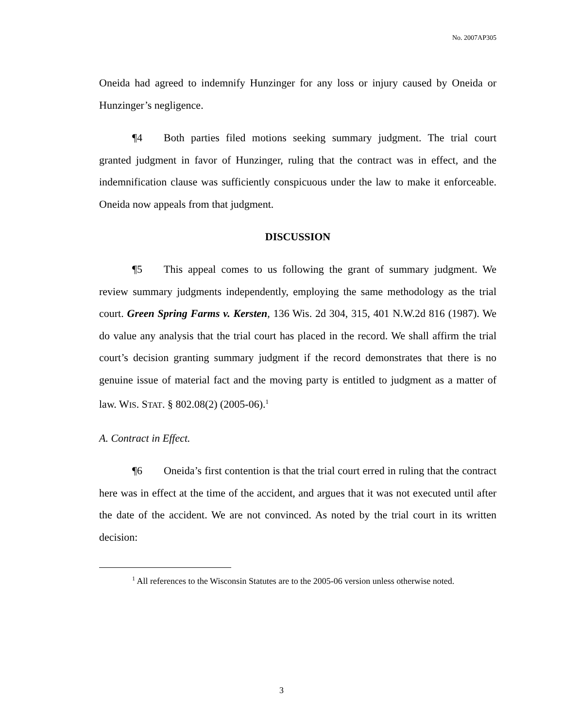No. 2007AP305
Oneida had agreed to indemnify Hunzinger for any loss or injury caused by Oneida or Hunzinger’s negligence.
¶4 Both parties filed motions seeking summary judgment. The trial court granted judgment in favor of Hunzinger, ruling that the contract was in effect, and the indemnification clause was sufficiently conspicuous under the law to make it enforceable. Oneida now appeals from that judgment.
DISCUSSION
¶5 This appeal comes to us following the grant of summary judgment. We review summary judgments independently, employing the same methodology as the trial court. Green Spring Farms v. Kersten, 136 Wis. 2d 304, 315, 401 N.W.2d 816 (1987). We do value any analysis that the trial court has placed in the record. We shall affirm the trial court’s decision granting summary judgment if the record demonstrates that there is no genuine issue of material fact and the moving party is entitled to judgment as a matter of law. WIS. STAT. § 802.08(2) (2005-06).<sup>1</sup>
A. Contract in Effect.
¶6 Oneida’s first contention is that the trial court erred in ruling that the contract here was in effect at the time of the accident, and argues that it was not executed until after the date of the accident. We are not convinced. As noted by the trial court in its written decision:
<sup>1</sup> All references to the Wisconsin Statutes are to the 2005-06 version unless otherwise noted.
3